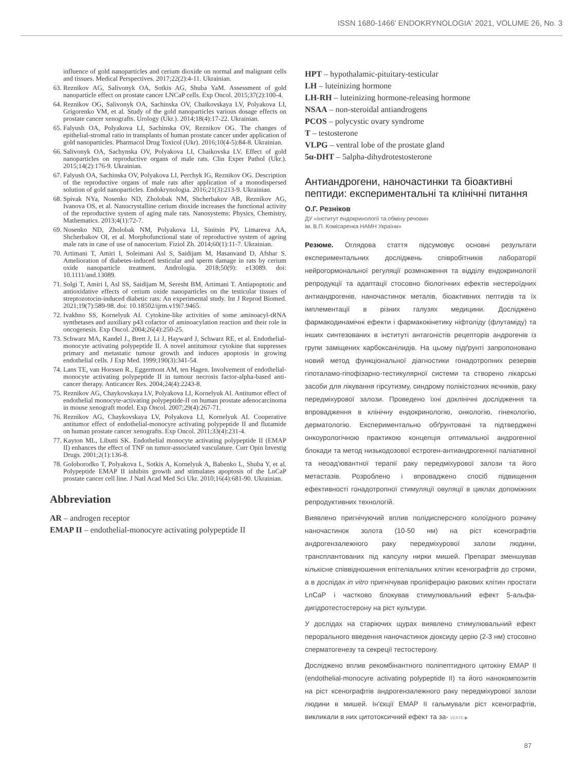ISSN 1680-1466' ENDOKRYNOLOGIA' 2021, VOLUME 26, No. 3
influence of gold nanoparticles and cerium dioxide on normal and malignant cells and tissues. Medical Perspectives. 2017;22(2):4-11. Ukrainian.
63. Reznikov AG, Salivonyk OA, Sotkis AG, Shuba YaM. Assessment of gold nanoparticle effect on prostate cancer LNCaP cells. Exp Oncol. 2015;37(2):100-4.
64. Reznikov OG, Salivonyk OA, Sachinska OV, Chaikovskaya LV, Polyakova LI, Grigorenko VM, et al. Study of the gold nanoparticles various dosage effects on prostate cancer xenografts. Urology (Ukr.). 2014;18(4):17-22. Ukrainian.
65. Falyush OA, Polyakova LI, Sachinska OV, Reznikov OG. The changes of epithelial-stromal ratio in transplants of human prostate cancer under application of gold nanoparticles. Pharmacol Drug Toxicol (Ukr). 2016;10(4-5):84-8. Ukrainian.
66. Salivonyk OA, Sachynska OV, Polyakova LI, Chaikovska LV. Effect of gold nanoparticles on reproductive organs of male rats. Clin Exper Pathol (Ukr.). 2015;14(2):176-9. Ukrainian.
67. Falyush OA, Sachinska OV, Polyakova LI, Perchyk IG, Reznikov OG. Description of the reproductive organs of male rats after application of a monodispersed solution of gold nanoparticles. Endokrynologia. 2016;21(3):213-9. Ukrainian.
68. Spivak NYa, Nosenko ND, Zholobak NM, Shcherbakov AB, Reznikov AG, Ivanova OS, et al. Nanocrystalline cerium dioxide increases the functional activity of the reproductive system of aging male rats. Nanosystems: Physics, Chemistry, Mathematics. 2013;4(1):72-7.
69. Nosenko ND, Zholobak NM, Polyakova LI, Sinitsin PV, Limareva AA, Shcherbakov OI, et al. Morphofunctional state of reproductive system of ageing male rats in case of use of nanocerium. Fiziol Zh. 2014;60(1):11-7. Ukrainian.
70. Artimani T, Amiri I, Soleimani Asl S, Saidijam M, Hasanvand D, Afshar S. Amelioration of diabetes-induced testicular and sperm damage in rats by cerium oxide nanoparticle treatment. Andrologia. 2018;50(9): e13089. doi: 10.1111/and.13089.
71. Solgi T, Amiri I, Asl SS, Saidijam M, Seresht BM, Artimani T. Antiapoptotic and antioxidative effects of cerium oxide nanoparticles on the testicular tissues of streptozotocin-induced diabetic rats: An experimental study. Int J Reprod Biomed. 2021;19(7):589-98. doi: 10.18502/ijrm.v19i7.9465.
72. Ivakhno SS, Kornelyuk AI. Cytokine-like activities of some aminoacyl-tRNA synthetases and auxiliary p43 cofactor of aminoacylation reaction and their role in oncogenesis. Exp Oncol. 2004;26(4):250-25.
73. Schwarz MA, Kandel J., Brett J, Li J, Hayward J, Schwarz RE, et al. Endothelial-monocyte activating polypeptide II. A novel antitumour cytokine that suppresses primary and metastatic tumour growth and induces apoptosis in growing endothelial cells. J Exp Med. 1999;190(3):341-54.
74. Lans TE, van Horssen R., Eggermont AM, ten Hagen. Involvement of endothelial-monocyte activating polypeptide II in tumour necrosis factor-alpha-based anti-cancer therapy. Anticancer Res. 2004;24(4):2243-8.
75. Reznikov AG, Chaykovskaya LV, Polyakova LI, Kornelyuk AI. Antitumor effect of endothelial monocyte-activating polypeptide-II on human prostate adenocarcinoma in mouse xenograft model. Exp Oncol. 2007;29(4):267-71.
76. Reznikov AG, Chaykovskaya LV, Polyakova LI, Kornelyuk AI. Cooperative antitumor effect of endothelial-monocyre activating polypeptide II and flutamide on human prostate cancer xenografts. Exp Oncol. 2011;33(4):231-4.
77. Kayton ML, Libutti SK. Endothelial monocyte activating polypeptide II (EMAP II) enhances the effect of TNF on tumor-associated vasculature. Curr Opin Investig Drugs. 2001;2(1):136-8.
78. Goloborodko T, Polyakova L, Sotkis A, Kornelyuk A, Babenko L, Shuba Y, et al. Polypeptide EMAP II inhibits growth and stimulates apoptosis of the LnCaP prostate cancer cell line. J Natl Acad Med Sci Ukr. 2010;16(4):681-90. Ukrainian.
Abbreviation
AR – androgen receptor
EMAP II – endothelial-monocyre activating polypeptide II
HPT – hypothalamic-pituitary-testicular
LH – luteinizing hormone
LH-RH – luteinizing hormone-releasing hormone
NSAA – non-steroidal antiandrogens
PCOS – polycystic ovary syndrome
T – testosterone
VLPG – ventral lobe of the prostate gland
5α-DHT – 5alpha-dihydrotestosterone
Антиандрогени, наночастинки та біоактивні пептиди: експериментальні та клінічні питання
О.Г. Резніков
ДУ «Інститут ендокринології та обміну речовин
ім. В.П. Комісаренка НАМН України»
Резюме. Оглядова стаття підсумовує основні результати експериментальних досліджень співробітників лабораторії нейрогормональної регуляції розмноження та відділу ендокринології репродукції та адаптації стосовно біологічних ефектів нестероїдних антиандрогенів, наночастинок металів, біоактивних пептидів та їх імплементації в різних галузях медицини. Досліджено фармакодинамічні ефекти і фармакокінетику ніфтоліду (флутаміду) та інших синтезованих в інституті антагоністів рецепторів андрогенів із групи заміщених карбоксанілидів. На цьому підґрунті запропоновано новий метод функціональної діагностики гонадотропних резервів гіпоталамо-гіпофізарно-тестикулярної системи та створено лікарські засоби для лікування гірсутизму, синдрому полікістозних яєчників, раку передміхурової залози. Проведено їхні доклінічні дослідження та впровадження в клінічну ендокринологію, онкологію, гінекологію, дерматологію. Експериментально обґрунтовані та підтверджені онкоурологічною практикою концепція оптимальної андрогенної блокади та метод низькодозової естроген-антиандрогенної паліативної та неоад'ювантної терапії раку передміхурової залози та його метастазів. Розроблено і впроваджено спосіб підвищення ефективності гонадотропної стимуляції овуляції в циклах допоміжних репродуктивних технологій.
Виявлено пригнічуючий вплив полідисперсного колоїдного розчину наночастинок золота (10-50 нм) на ріст ксенографтів андрогензалежного раку передміхурової залози людини, трансплантованих під капсулу нирки мишей. Препарат зменшував кількісне співвідношення епітеліальних клітин ксенографтів до строми, а в дослідах in vitro пригнічував проліферацію ракових клітин простати LnCaP і частково блокував стимулювальний ефект 5-альфа-дигідротестостерону на ріст культури.
У дослідах на старіючих щурах виявлено стимулювальний ефект перорального введення наночастинок діоксиду церію (2-3 нм) стосовно сперматогенезу та секреції тестостерону.
Досліджено вплив рекомбінантного поліпептидного цитокіну EMAP II (endothelial-monocyre activating polypeptide II) та його нанокомпозитів на ріст ксенографтів андрогензалежного раку передміхурової залози людини в мишей. Ін'єкції EMAP II гальмували ріст ксенографтів, викликали в них цитотоксичний ефект та за- VERTE ▶
87